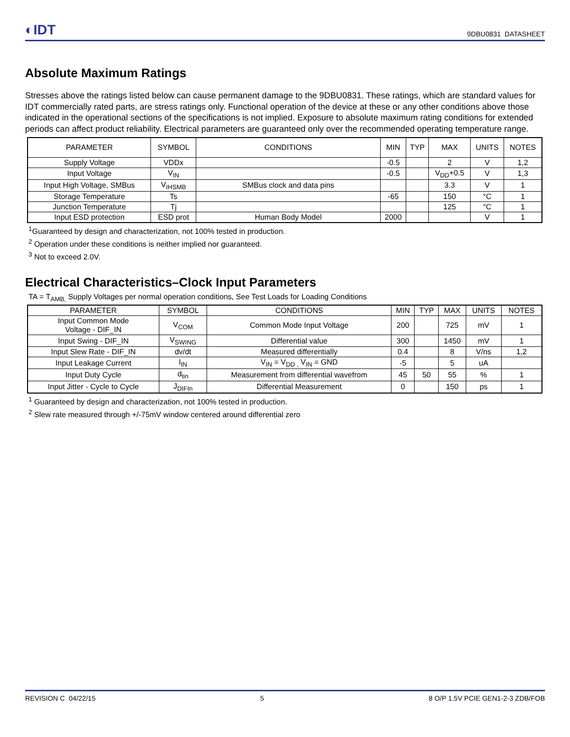◐IDT
9DBU0831 DATASHEET
Absolute Maximum Ratings
Stresses above the ratings listed below can cause permanent damage to the 9DBU0831. These ratings, which are standard values for IDT commercially rated parts, are stress ratings only. Functional operation of the device at these or any other conditions above those indicated in the operational sections of the specifications is not implied. Exposure to absolute maximum rating conditions for extended periods can affect product reliability. Electrical parameters are guaranteed only over the recommended operating temperature range.
| PARAMETER | SYMBOL | CONDITIONS | MIN | TYP | MAX | UNITS | NOTES |
| --- | --- | --- | --- | --- | --- | --- | --- |
| Supply Voltage | VDDx | | -0.5 | | 2 | V | 1,2 |
| Input Voltage | V<sub>IN</sub> | | -0.5 | | V<sub>DD</sub>+0.5 | V | 1,3 |
| Input High Voltage, SMBus | V<sub>IHSMB</sub> | SMBus clock and data pins | | | 3.3 | V | 1 |
| Storage Temperature | Ts | | -65 | | 150 | °C | 1 |
| Junction Temperature | Tj | | | | 125 | °C | 1 |
| Input ESD protection | ESD prot | Human Body Model | 2000 | | | V | 1 |
<sup>1</sup> Guaranteed by design and characterization, not 100% tested in production.
<sup>2</sup> Operation under these conditions is neither implied nor guaranteed.
<sup>3</sup> Not to exceed 2.0V.
Electrical Characteristics–Clock Input Parameters
TA = T<sub>AMB,</sub> Supply Voltages per normal operation conditions, See Test Loads for Loading Conditions
| PARAMETER | SYMBOL | CONDITIONS | MIN | TYP | MAX | UNITS | NOTES |
| --- | --- | --- | --- | --- | --- | --- | --- |
| Input Common Mode Voltage - DIF_IN | V<sub>COM</sub> | Common Mode Input Voltage | 200 | | 725 | mV | 1 |
| Input Swing - DIF_IN | V<sub>SWING</sub> | Differential value | 300 | | 1450 | mV | 1 |
| Input Slew Rate - DIF_IN | dv/dt | Measured differentially | 0.4 | | 8 | V/ns | 1,2 |
| Input Leakage Current | I<sub>IN</sub> | V<sub>IN</sub> = V<sub>DD ,</sub> V<sub>IN</sub> = GND | -5 | | 5 | uA | |
| Input Duty Cycle | d<sub>tin</sub> | Measurement from differential wavefrom | 45 | 50 | 55 | % | 1 |
| Input Jitter - Cycle to Cycle | J<sub>DIFIn</sub> | Differential Measurement | 0 | | 150 | ps | 1 |
<sup>1</sup> Guaranteed by design and characterization, not 100% tested in production.
<sup>2</sup> Slew rate measured through +/-75mV window centered around differential zero
REVISION C 04/22/15 5 8 O/P 1.5V PCIE GEN1-2-3 ZDB/FOB